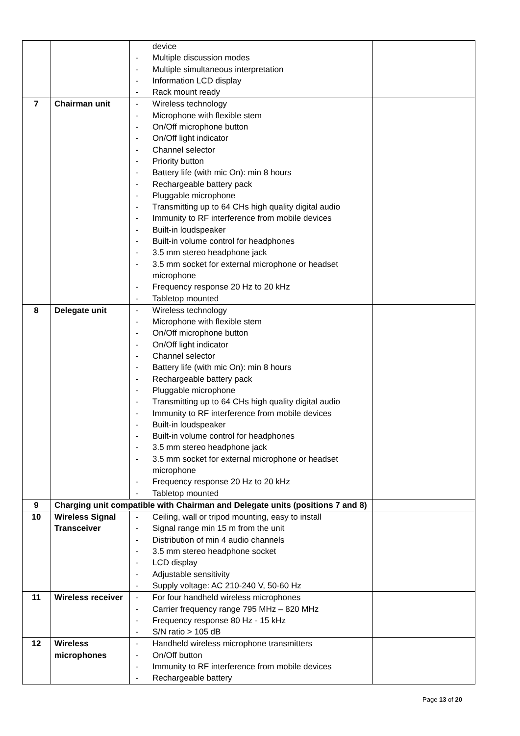| | | device - Multiple discussion modes - Multiple simultaneous interpretation - Information LCD display - Rack mount ready | |
| 7 | Chairman unit | - Wireless technology - Microphone with flexible stem - On/Off microphone button - On/Off light indicator - Channel selector - Priority button - Battery life (with mic On): min 8 hours - Rechargeable battery pack - Pluggable microphone - Transmitting up to 64 CHs high quality digital audio - Immunity to RF interference from mobile devices - Built-in loudspeaker - Built-in volume control for headphones - 3.5 mm stereo headphone jack - 3.5 mm socket for external microphone or headset microphone - Frequency response 20 Hz to 20 kHz - Tabletop mounted | |
| 8 | Delegate unit | - Wireless technology - Microphone with flexible stem - On/Off microphone button - On/Off light indicator - Channel selector - Battery life (with mic On): min 8 hours - Rechargeable battery pack - Pluggable microphone - Transmitting up to 64 CHs high quality digital audio - Immunity to RF interference from mobile devices - Built-in loudspeaker - Built-in volume control for headphones - 3.5 mm stereo headphone jack - 3.5 mm socket for external microphone or headset microphone - Frequency response 20 Hz to 20 kHz - Tabletop mounted | |
| 9 | Charging unit compatible with Chairman and Delegate units (positions 7 and 8) | | |
| 10 | Wireless Signal Transceiver | - Ceiling, wall or tripod mounting, easy to install - Signal range min 15 m from the unit - Distribution of min 4 audio channels - 3.5 mm stereo headphone socket - LCD display - Adjustable sensitivity - Supply voltage: AC 210-240 V, 50-60 Hz | |
| 11 | Wireless receiver | - For four handheld wireless microphones - Carrier frequency range 795 MHz – 820 MHz - Frequency response 80 Hz - 15 kHz - S/N ratio > 105 dB | |
| 12 | Wireless microphones | - Handheld wireless microphone transmitters - On/Off button - Immunity to RF interference from mobile devices - Rechargeable battery | |
Page 13 of 20